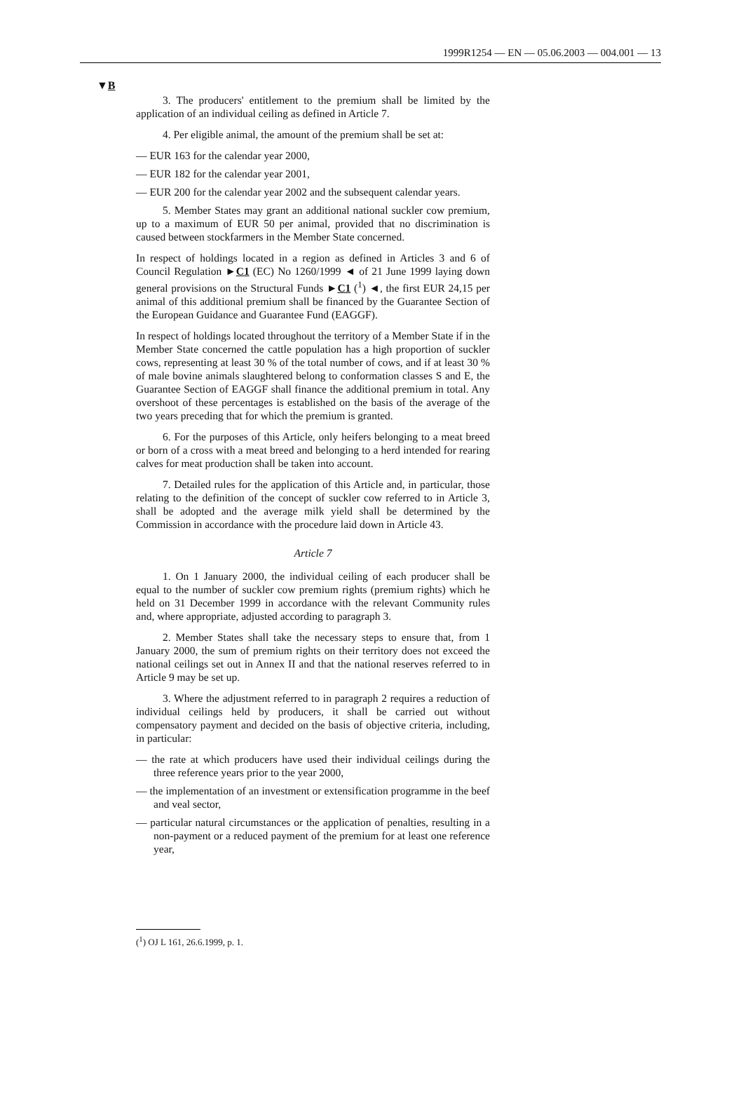1999R1254 — EN — 05.06.2003 — 004.001 — 13
▼B
3. The producers' entitlement to the premium shall be limited by the application of an individual ceiling as defined in Article 7.
4. Per eligible animal, the amount of the premium shall be set at:
— EUR 163 for the calendar year 2000,
— EUR 182 for the calendar year 2001,
— EUR 200 for the calendar year 2002 and the subsequent calendar years.
5. Member States may grant an additional national suckler cow premium, up to a maximum of EUR 50 per animal, provided that no discrimination is caused between stockfarmers in the Member State concerned.
In respect of holdings located in a region as defined in Articles 3 and 6 of Council Regulation ►C1 (EC) No 1260/1999 ◄ of 21 June 1999 laying down general provisions on the Structural Funds ►C1 (<sup>1</sup>) ◄, the first EUR 24,15 per animal of this additional premium shall be financed by the Guarantee Section of the European Guidance and Guarantee Fund (EAGGF).
In respect of holdings located throughout the territory of a Member State if in the Member State concerned the cattle population has a high proportion of suckler cows, representing at least 30 % of the total number of cows, and if at least 30 % of male bovine animals slaughtered belong to conformation classes S and E, the Guarantee Section of EAGGF shall finance the additional premium in total. Any overshoot of these percentages is established on the basis of the average of the two years preceding that for which the premium is granted.
6. For the purposes of this Article, only heifers belonging to a meat breed or born of a cross with a meat breed and belonging to a herd intended for rearing calves for meat production shall be taken into account.
7. Detailed rules for the application of this Article and, in particular, those relating to the definition of the concept of suckler cow referred to in Article 3, shall be adopted and the average milk yield shall be determined by the Commission in accordance with the procedure laid down in Article 43.
Article 7
1. On 1 January 2000, the individual ceiling of each producer shall be equal to the number of suckler cow premium rights (premium rights) which he held on 31 December 1999 in accordance with the relevant Community rules and, where appropriate, adjusted according to paragraph 3.
2. Member States shall take the necessary steps to ensure that, from 1 January 2000, the sum of premium rights on their territory does not exceed the national ceilings set out in Annex II and that the national reserves referred to in Article 9 may be set up.
3. Where the adjustment referred to in paragraph 2 requires a reduction of individual ceilings held by producers, it shall be carried out without compensatory payment and decided on the basis of objective criteria, including, in particular:
— the rate at which producers have used their individual ceilings during the three reference years prior to the year 2000,
— the implementation of an investment or extensification programme in the beef and veal sector,
— particular natural circumstances or the application of penalties, resulting in a non-payment or a reduced payment of the premium for at least one reference year,
(<sup>1</sup>) OJ L 161, 26.6.1999, p. 1.